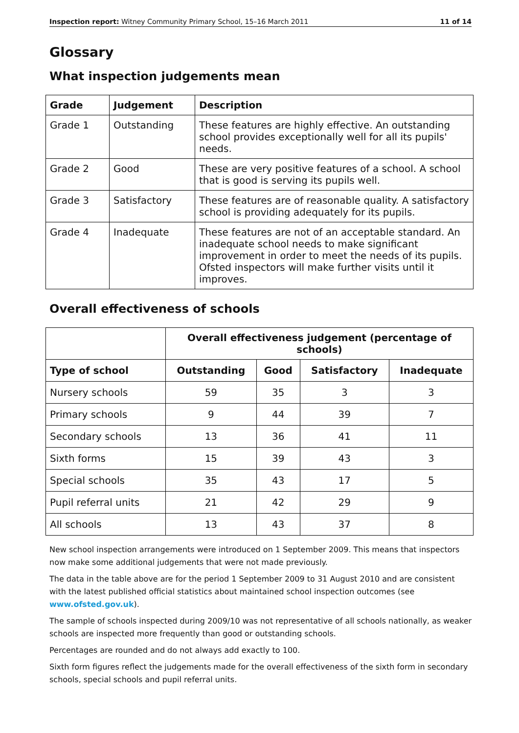Inspection report: Witney Community Primary School, 15–16 March 2011 11 of 14
Glossary
What inspection judgements mean
| Grade | Judgement | Description |
| --- | --- | --- |
| Grade 1 | Outstanding | These features are highly effective. An outstanding school provides exceptionally well for all its pupils' needs. |
| Grade 2 | Good | These are very positive features of a school. A school that is good is serving its pupils well. |
| Grade 3 | Satisfactory | These features are of reasonable quality. A satisfactory school is providing adequately for its pupils. |
| Grade 4 | Inadequate | These features are not of an acceptable standard. An inadequate school needs to make significant improvement in order to meet the needs of its pupils. Ofsted inspectors will make further visits until it improves. |
Overall effectiveness of schools
| | Overall effectiveness judgement (percentage of schools) | | | |
| --- | --- | --- | --- | --- |
| Type of school | Outstanding | Good | Satisfactory | Inadequate |
| Nursery schools | 59 | 35 | 3 | 3 |
| Primary schools | 9 | 44 | 39 | 7 |
| Secondary schools | 13 | 36 | 41 | 11 |
| Sixth forms | 15 | 39 | 43 | 3 |
| Special schools | 35 | 43 | 17 | 5 |
| Pupil referral units | 21 | 42 | 29 | 9 |
| All schools | 13 | 43 | 37 | 8 |
New school inspection arrangements were introduced on 1 September 2009. This means that inspectors now make some additional judgements that were not made previously.
The data in the table above are for the period 1 September 2009 to 31 August 2010 and are consistent with the latest published official statistics about maintained school inspection outcomes (see www.ofsted.gov.uk).
The sample of schools inspected during 2009/10 was not representative of all schools nationally, as weaker schools are inspected more frequently than good or outstanding schools.
Percentages are rounded and do not always add exactly to 100.
Sixth form figures reflect the judgements made for the overall effectiveness of the sixth form in secondary schools, special schools and pupil referral units.